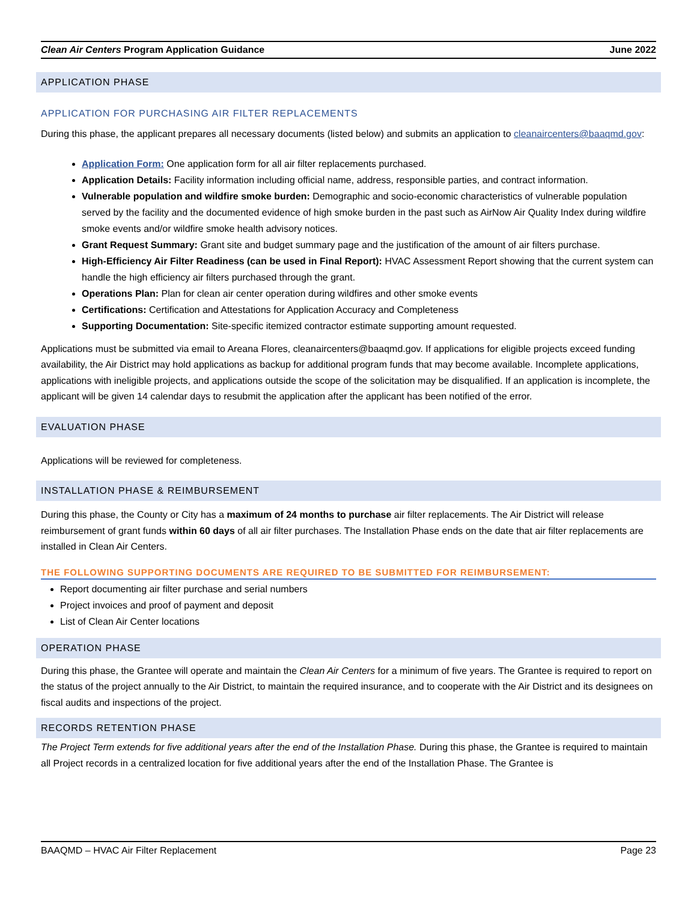Clean Air Centers Program Application Guidance June 2022
APPLICATION PHASE
APPLICATION FOR PURCHASING AIR FILTER REPLACEMENTS
During this phase, the applicant prepares all necessary documents (listed below) and submits an application to cleanaircenters@baaqmd.gov:
Application Form: One application form for all air filter replacements purchased.
Application Details: Facility information including official name, address, responsible parties, and contract information.
Vulnerable population and wildfire smoke burden: Demographic and socio-economic characteristics of vulnerable population served by the facility and the documented evidence of high smoke burden in the past such as AirNow Air Quality Index during wildfire smoke events and/or wildfire smoke health advisory notices.
Grant Request Summary: Grant site and budget summary page and the justification of the amount of air filters purchase.
High-Efficiency Air Filter Readiness (can be used in Final Report): HVAC Assessment Report showing that the current system can handle the high efficiency air filters purchased through the grant.
Operations Plan: Plan for clean air center operation during wildfires and other smoke events
Certifications: Certification and Attestations for Application Accuracy and Completeness
Supporting Documentation: Site-specific itemized contractor estimate supporting amount requested.
Applications must be submitted via email to Areana Flores, cleanaircenters@baaqmd.gov. If applications for eligible projects exceed funding availability, the Air District may hold applications as backup for additional program funds that may become available. Incomplete applications, applications with ineligible projects, and applications outside the scope of the solicitation may be disqualified. If an application is incomplete, the applicant will be given 14 calendar days to resubmit the application after the applicant has been notified of the error.
EVALUATION PHASE
Applications will be reviewed for completeness.
INSTALLATION PHASE & REIMBURSEMENT
During this phase, the County or City has a maximum of 24 months to purchase air filter replacements. The Air District will release reimbursement of grant funds within 60 days of all air filter purchases. The Installation Phase ends on the date that air filter replacements are installed in Clean Air Centers.
THE FOLLOWING SUPPORTING DOCUMENTS ARE REQUIRED TO BE SUBMITTED FOR REIMBURSEMENT:
Report documenting air filter purchase and serial numbers
Project invoices and proof of payment and deposit
List of Clean Air Center locations
OPERATION PHASE
During this phase, the Grantee will operate and maintain the Clean Air Centers for a minimum of five years. The Grantee is required to report on the status of the project annually to the Air District, to maintain the required insurance, and to cooperate with the Air District and its designees on fiscal audits and inspections of the project.
RECORDS RETENTION PHASE
The Project Term extends for five additional years after the end of the Installation Phase. During this phase, the Grantee is required to maintain all Project records in a centralized location for five additional years after the end of the Installation Phase. The Grantee is
BAAQMD – HVAC Air Filter Replacement Page 23